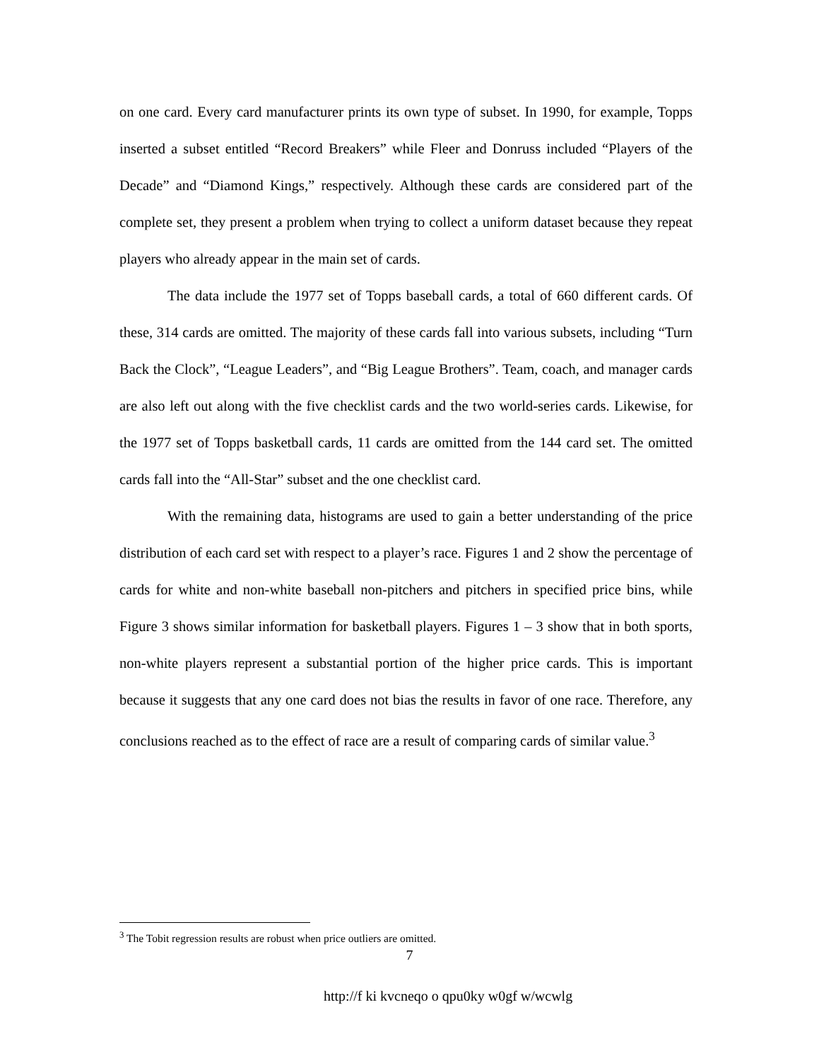on one card. Every card manufacturer prints its own type of subset. In 1990, for example, Topps inserted a subset entitled “Record Breakers” while Fleer and Donruss included “Players of the Decade” and “Diamond Kings,” respectively. Although these cards are considered part of the complete set, they present a problem when trying to collect a uniform dataset because they repeat players who already appear in the main set of cards.
The data include the 1977 set of Topps baseball cards, a total of 660 different cards. Of these, 314 cards are omitted. The majority of these cards fall into various subsets, including “Turn Back the Clock”, “League Leaders”, and “Big League Brothers”. Team, coach, and manager cards are also left out along with the five checklist cards and the two world-series cards. Likewise, for the 1977 set of Topps basketball cards, 11 cards are omitted from the 144 card set. The omitted cards fall into the “All-Star” subset and the one checklist card.
With the remaining data, histograms are used to gain a better understanding of the price distribution of each card set with respect to a player’s race. Figures 1 and 2 show the percentage of cards for white and non-white baseball non-pitchers and pitchers in specified price bins, while Figure 3 shows similar information for basketball players. Figures 1 – 3 show that in both sports, non-white players represent a substantial portion of the higher price cards. This is important because it suggests that any one card does not bias the results in favor of one race. Therefore, any conclusions reached as to the effect of race are a result of comparing cards of similar value.<sup>3</sup>
<sup>3</sup> The Tobit regression results are robust when price outliers are omitted.
7
http://f ki kvcneqo o qpu0ky w0gf w/wcwlg